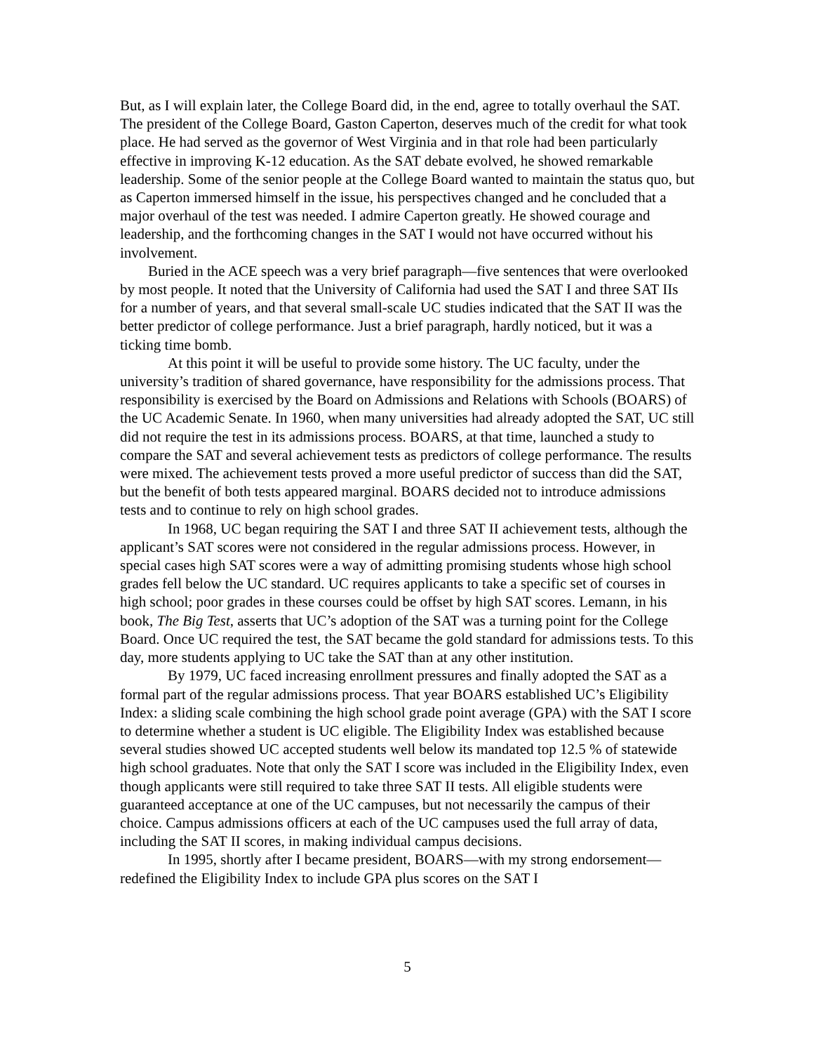But, as I will explain later, the College Board did, in the end, agree to totally overhaul the SAT. The president of the College Board, Gaston Caperton, deserves much of the credit for what took place. He had served as the governor of West Virginia and in that role had been particularly effective in improving K-12 education. As the SAT debate evolved, he showed remarkable leadership. Some of the senior people at the College Board wanted to maintain the status quo, but as Caperton immersed himself in the issue, his perspectives changed and he concluded that a major overhaul of the test was needed. I admire Caperton greatly. He showed courage and leadership, and the forthcoming changes in the SAT I would not have occurred without his involvement.
Buried in the ACE speech was a very brief paragraph—five sentences that were overlooked by most people. It noted that the University of California had used the SAT I and three SAT IIs for a number of years, and that several small-scale UC studies indicated that the SAT II was the better predictor of college performance. Just a brief paragraph, hardly noticed, but it was a ticking time bomb.
At this point it will be useful to provide some history. The UC faculty, under the university’s tradition of shared governance, have responsibility for the admissions process. That responsibility is exercised by the Board on Admissions and Relations with Schools (BOARS) of the UC Academic Senate. In 1960, when many universities had already adopted the SAT, UC still did not require the test in its admissions process. BOARS, at that time, launched a study to compare the SAT and several achievement tests as predictors of college performance. The results were mixed. The achievement tests proved a more useful predictor of success than did the SAT, but the benefit of both tests appeared marginal. BOARS decided not to introduce admissions tests and to continue to rely on high school grades.
In 1968, UC began requiring the SAT I and three SAT II achievement tests, although the applicant’s SAT scores were not considered in the regular admissions process. However, in special cases high SAT scores were a way of admitting promising students whose high school grades fell below the UC standard. UC requires applicants to take a specific set of courses in high school; poor grades in these courses could be offset by high SAT scores. Lemann, in his book, The Big Test, asserts that UC’s adoption of the SAT was a turning point for the College Board. Once UC required the test, the SAT became the gold standard for admissions tests. To this day, more students applying to UC take the SAT than at any other institution.
By 1979, UC faced increasing enrollment pressures and finally adopted the SAT as a formal part of the regular admissions process. That year BOARS established UC’s Eligibility Index: a sliding scale combining the high school grade point average (GPA) with the SAT I score to determine whether a student is UC eligible. The Eligibility Index was established because several studies showed UC accepted students well below its mandated top 12.5 % of statewide high school graduates. Note that only the SAT I score was included in the Eligibility Index, even though applicants were still required to take three SAT II tests. All eligible students were guaranteed acceptance at one of the UC campuses, but not necessarily the campus of their choice. Campus admissions officers at each of the UC campuses used the full array of data, including the SAT II scores, in making individual campus decisions.
In 1995, shortly after I became president, BOARS—with my strong endorsement—redefined the Eligibility Index to include GPA plus scores on the SAT I
5